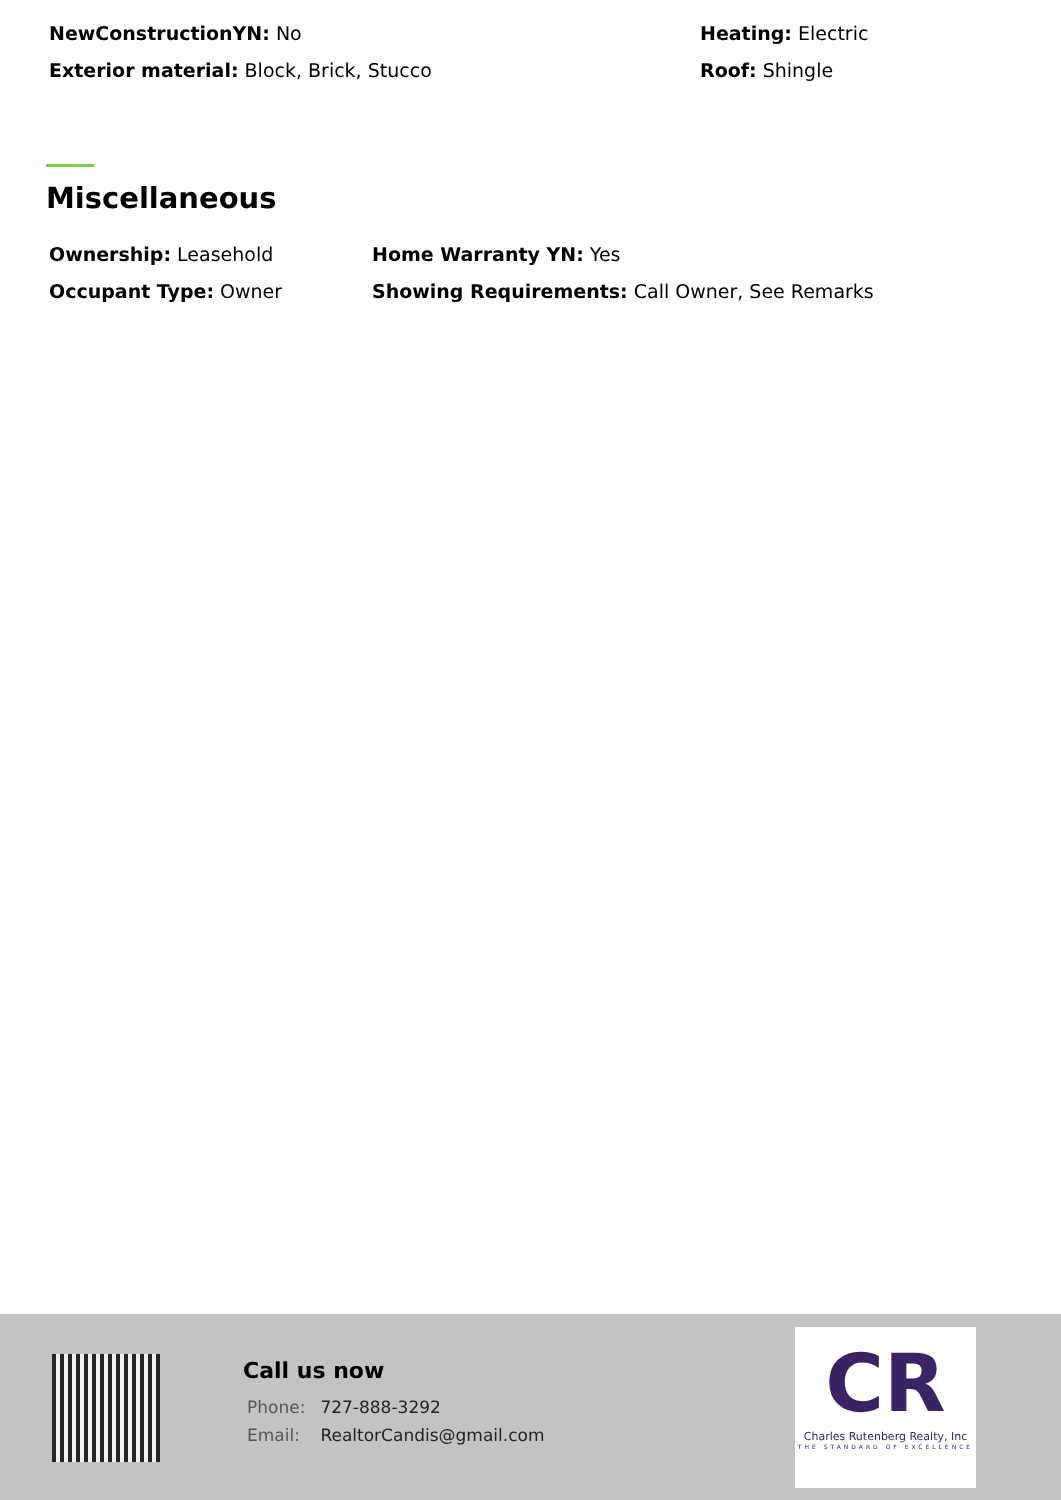NewConstructionYN: No Heating: Electric
Exterior material: Block, Brick, Stucco Roof: Shingle
Miscellaneous
Ownership: Leasehold Home Warranty YN: Yes
Occupant Type: Owner Showing Requirements: Call Owner, See Remarks
Call us now
Phone: 727-888-3292
Email: RealtorCandis@gmail.com
CR
Charles Rutenberg Realty, Inc
THE STANDARD OF EXCELLENCE